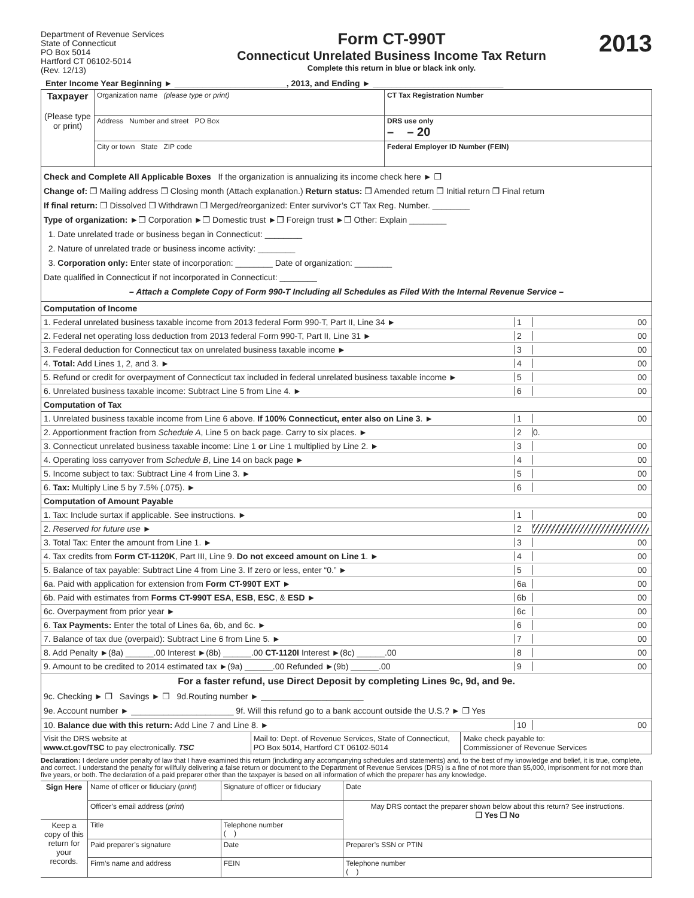Department of Revenue Services
State of Connecticut
PO Box 5014
Hartford CT 06102-5014
(Rev. 12/13)
Form CT-990T
Connecticut Unrelated Business Income Tax Return
Complete this return in blue or black ink only.
2013
Enter Income Year Beginning ► ________________________, 2013, and Ending ► ____________________________
| Taxpayer (Please type or print) | Organization name (please type or print) | CT Tax Registration Number |
| | Address Number and street PO Box | DRS use only – – 20 |
| | City or town State ZIP code | Federal Employer ID Number (FEIN) |
Check and Complete All Applicable Boxes If the organization is annualizing its income check here ► ❒
Change of: ❒ Mailing address ❒ Closing month (Attach explanation.) Return status: ❒ Amended return ❒ Initial return ❒ Final return
If final return: ❒ Dissolved ❒ Withdrawn ❒ Merged/reorganized: Enter survivor’s CT Tax Reg. Number. ________
Type of organization: ►❒ Corporation ►❒ Domestic trust ►❒ Foreign trust ►❒ Other: Explain ________
1. Date unrelated trade or business began in Connecticut: ________
2. Nature of unrelated trade or business income activity: ________
3. Corporation only: Enter state of incorporation: ________ Date of organization: ________
Date qualified in Connecticut if not incorporated in Connecticut: ________
– Attach a Complete Copy of Form 990-T Including all Schedules as Filed With the Internal Revenue Service –
Computation of Income
1. Federal unrelated business taxable income from 2013 federal Form 990-T, Part II, Line 34 ► 1 00
2. Federal net operating loss deduction from 2013 federal Form 990-T, Part II, Line 31 ► 2 00
3. Federal deduction for Connecticut tax on unrelated business taxable income ► 3 00
4. Total: Add Lines 1, 2, and 3. ► 4 00
5. Refund or credit for overpayment of Connecticut tax included in federal unrelated business taxable income ► 5 00
6. Unrelated business taxable income: Subtract Line 5 from Line 4. ► 6 00
Computation of Tax
1. Unrelated business taxable income from Line 6 above. If 100% Connecticut, enter also on Line 3. ► 1 00
2. Apportionment fraction from Schedule A, Line 5 on back page. Carry to six places. ► 2 0.
3. Connecticut unrelated business taxable income: Line 1 or Line 1 multiplied by Line 2. ► 3 00
4. Operating loss carryover from Schedule B, Line 14 on back page ► 4 00
5. Income subject to tax: Subtract Line 4 from Line 3. ► 5 00
6. Tax: Multiply Line 5 by 7.5% (.075). ► 6 00
Computation of Amount Payable
1. Tax: Include surtax if applicable. See instructions. ► 1 00
2. Reserved for future use ► 2
3. Total Tax: Enter the amount from Line 1. ► 3 00
4. Tax credits from Form CT-1120K, Part III, Line 9. Do not exceed amount on Line 1. ► 4 00
5. Balance of tax payable: Subtract Line 4 from Line 3. If zero or less, enter “0.” ► 5 00
6a. Paid with application for extension from Form CT-990T EXT ► 6a 00
6b. Paid with estimates from Forms CT-990T ESA, ESB, ESC, & ESD ► 6b 00
6c. Overpayment from prior year ► 6c 00
6. Tax Payments: Enter the total of Lines 6a, 6b, and 6c. ► 6 00
7. Balance of tax due (overpaid): Subtract Line 6 from Line 5. ► 7 00
8. Add Penalty ►(8a) ______.00 Interest ►(8b) ______.00 CT-1120I Interest ►(8c) ______.00 8 00
9. Amount to be credited to 2014 estimated tax ►(9a) ______.00 Refunded ►(9b) ______.00 9 00
For a faster refund, use Direct Deposit by completing Lines 9c, 9d, and 9e.
9c. Checking ► ❒ Savings ► ❒ 9d.Routing number ► ______________________
9e. Account number ► ______________________ 9f. Will this refund go to a bank account outside the U.S.? ► ❒ Yes
10. Balance due with this return: Add Line 7 and Line 8. ► 10 00
Visit the DRS website at
www.ct.gov/TSC to pay electronically. TSC
Mail to: Dept. of Revenue Services, State of Connecticut, PO Box 5014, Hartford CT 06102-5014
Make check payable to:
Commissioner of Revenue Services
Declaration: I declare under penalty of law that I have examined this return (including any accompanying schedules and statements) and, to the best of my knowledge and belief, it is true, complete, and correct. I understand the penalty for willfully delivering a false return or document to the Department of Revenue Services (DRS) is a fine of not more than $5,000, imprisonment for not more than five years, or both. The declaration of a paid preparer other than the taxpayer is based on all information of which the preparer has any knowledge.
| Sign Here | Name of officer or fiduciary ( print ) | Signature of officer or fiduciary | | Date |
| | Officer’s email address ( print ) | | | May DRS contact the preparer shown below about this return? See instructions. ❒ Yes ❒ No |
| Keep a copy of this return for your records. | Title | | Telephone number ( ) | |
| | Paid preparer’s signature | | Date | Preparer’s SSN or PTIN |
| | Firm’s name and address | | FEIN | Telephone number ( ) |